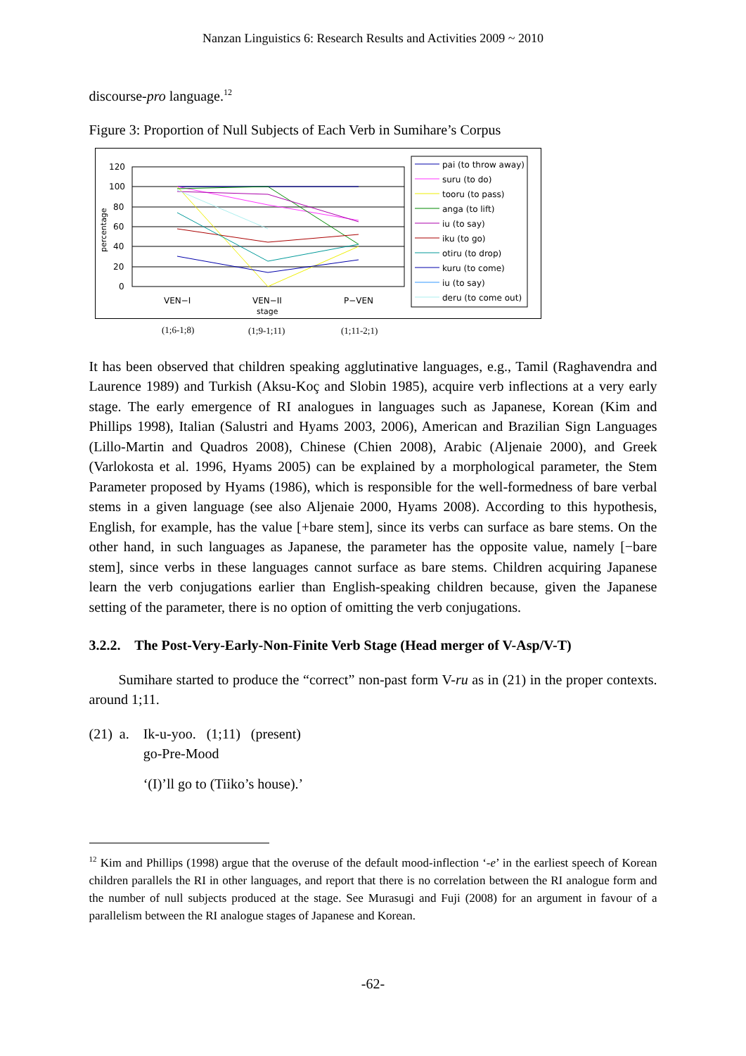Nanzan Linguistics 6: Research Results and Activities 2009 ~ 2010
discourse-pro language.<sup>12</sup>
Figure 3: Proportion of Null Subjects of Each Verb in Sumihare’s Corpus
120
100
80
60
40
20
0
percentage
VEN−I
VEN−II
stage
P−VEN
pai (to throw away)
suru (to do)
tooru (to pass)
anga (to lift)
iu (to say)
iku (to go)
otiru (to drop)
kuru (to come)
iu (to say)
deru (to come out)
(1;6-1;8)
(1;9-1;11)
(1;11-2;1)
It has been observed that children speaking agglutinative languages, e.g., Tamil (Raghavendra and Laurence 1989) and Turkish (Aksu-Koç and Slobin 1985), acquire verb inflections at a very early stage. The early emergence of RI analogues in languages such as Japanese, Korean (Kim and Phillips 1998), Italian (Salustri and Hyams 2003, 2006), American and Brazilian Sign Languages (Lillo-Martin and Quadros 2008), Chinese (Chien 2008), Arabic (Aljenaie 2000), and Greek (Varlokosta et al. 1996, Hyams 2005) can be explained by a morphological parameter, the Stem Parameter proposed by Hyams (1986), which is responsible for the well-formedness of bare verbal stems in a given language (see also Aljenaie 2000, Hyams 2008). According to this hypothesis, English, for example, has the value [+bare stem], since its verbs can surface as bare stems. On the other hand, in such languages as Japanese, the parameter has the opposite value, namely [−bare stem], since verbs in these languages cannot surface as bare stems. Children acquiring Japanese learn the verb conjugations earlier than English-speaking children because, given the Japanese setting of the parameter, there is no option of omitting the verb conjugations.
3.2.2. The Post-Very-Early-Non-Finite Verb Stage (Head merger of V-Asp/V-T)
Sumihare started to produce the “correct” non-past form V-ru as in (21) in the proper contexts. around 1;11.
| (21) a. | Ik-u-yoo. (1;11) (present) go-Pre-Mood ‘(I)’ll go to (Tiiko’s house).’ |
<sup>12</sup> Kim and Phillips (1998) argue that the overuse of the default mood-inflection ‘-e’ in the earliest speech of Korean children parallels the RI in other languages, and report that there is no correlation between the RI analogue form and the number of null subjects produced at the stage. See Murasugi and Fuji (2008) for an argument in favour of a parallelism between the RI analogue stages of Japanese and Korean.
-62-